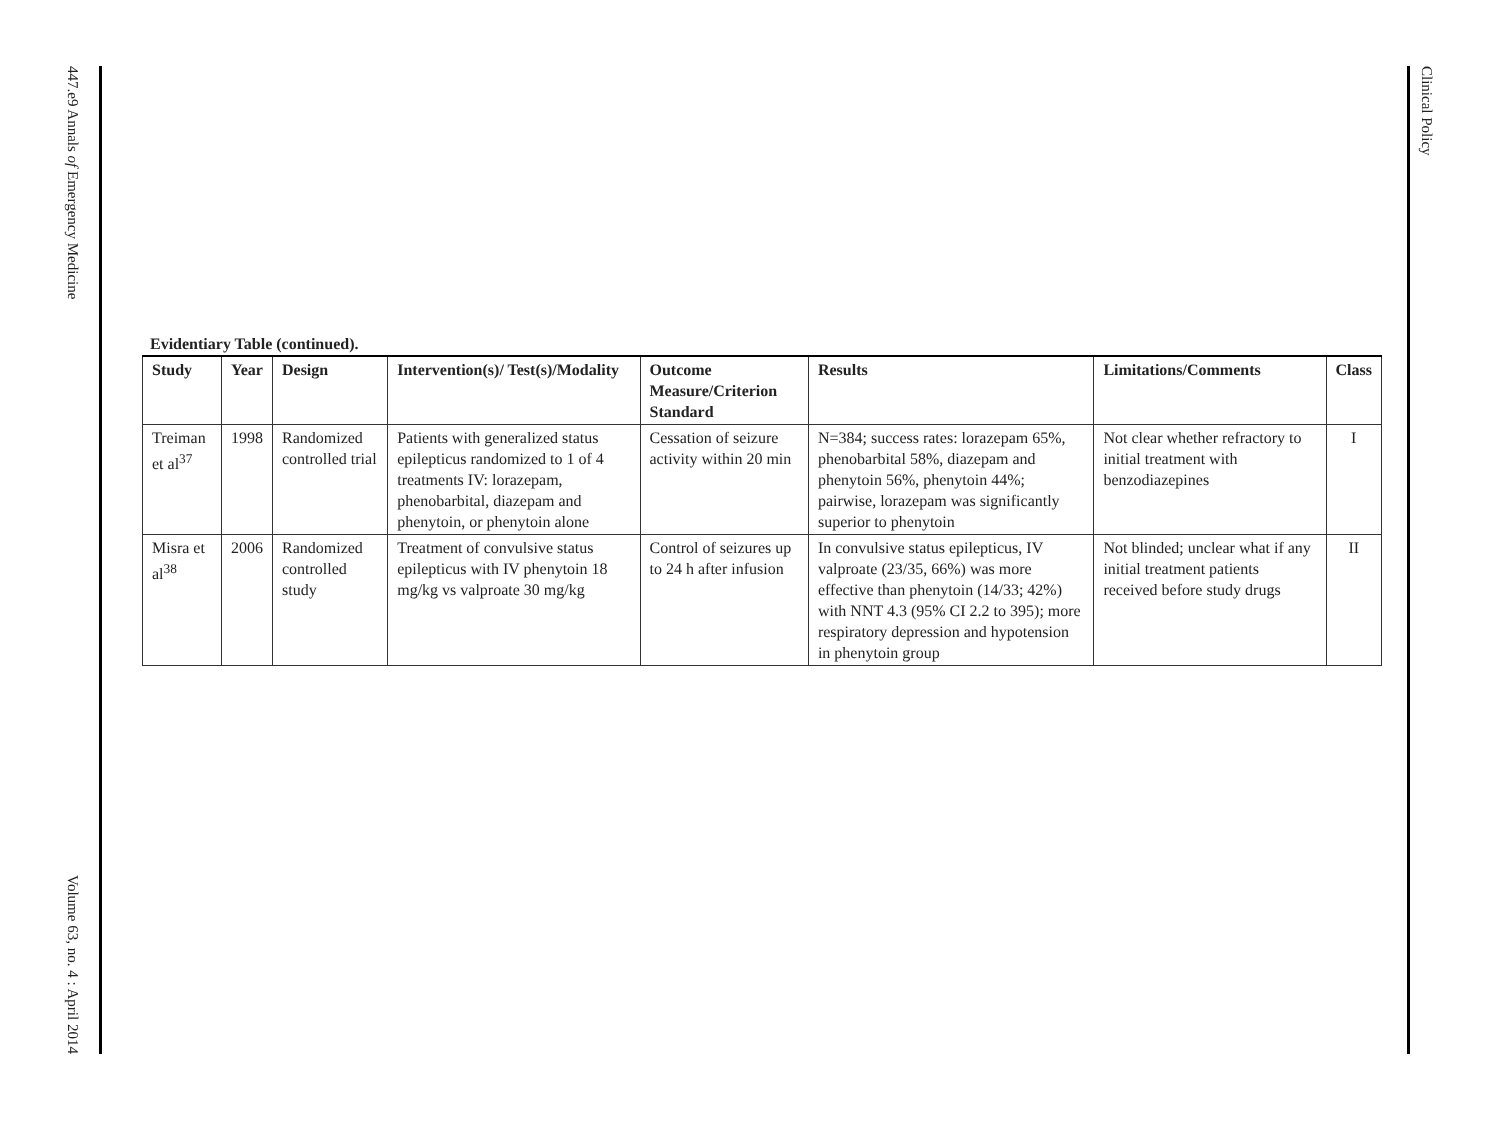447.e9 Annals of Emergency Medicine Volume 63, no. 4 : April 2014
Clinical Policy
Evidentiary Table (continued).
| Study | Year | Design | Intervention(s)/ Test(s)/Modality | Outcome Measure/Criterion Standard | Results | Limitations/Comments | Class |
| --- | --- | --- | --- | --- | --- | --- | --- |
| Treiman et al<sup>37</sup> | 1998 | Randomized controlled trial | Patients with generalized status epilepticus randomized to 1 of 4 treatments IV: lorazepam, phenobarbital, diazepam and phenytoin, or phenytoin alone | Cessation of seizure activity within 20 min | N=384; success rates: lorazepam 65%, phenobarbital 58%, diazepam and phenytoin 56%, phenytoin 44%; pairwise, lorazepam was significantly superior to phenytoin | Not clear whether refractory to initial treatment with benzodiazepines | I |
| Misra et al<sup>38</sup> | 2006 | Randomized controlled study | Treatment of convulsive status epilepticus with IV phenytoin 18 mg/kg vs valproate 30 mg/kg | Control of seizures up to 24 h after infusion | In convulsive status epilepticus, IV valproate (23/35, 66%) was more effective than phenytoin (14/33; 42%) with NNT 4.3 (95% CI 2.2 to 395); more respiratory depression and hypotension in phenytoin group | Not blinded; unclear what if any initial treatment patients received before study drugs | II |